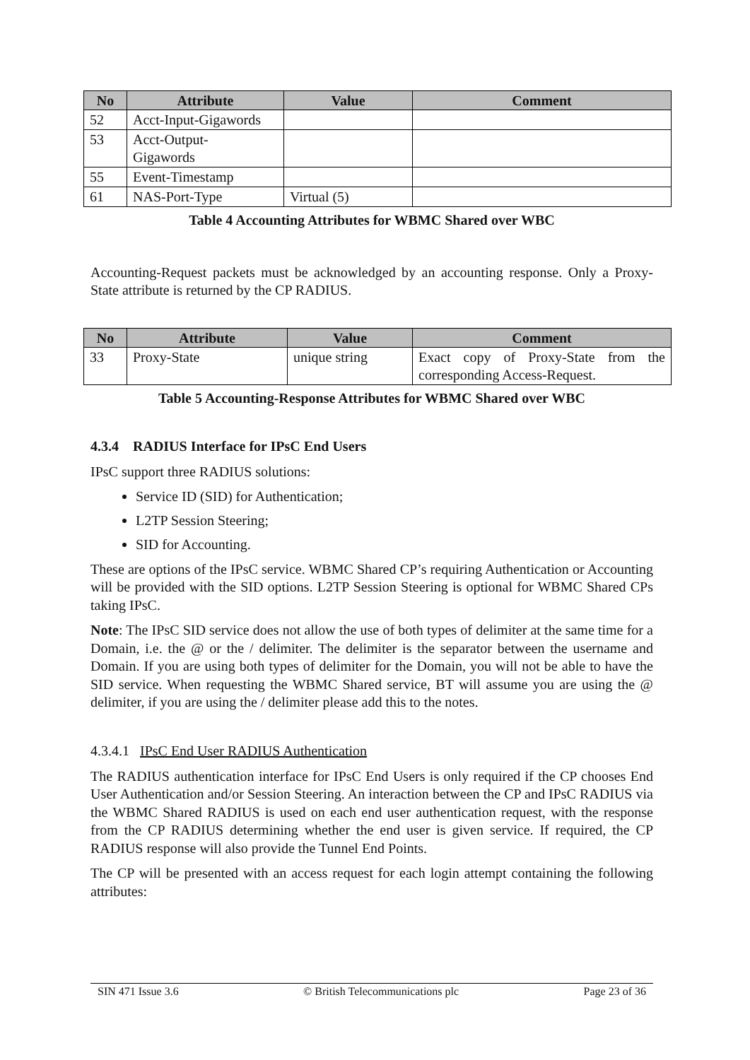| No | Attribute | Value | Comment |
| --- | --- | --- | --- |
| 52 | Acct-Input-Gigawords | | |
| 53 | Acct-Output- Gigawords | | |
| 55 | Event-Timestamp | | |
| 61 | NAS-Port-Type | Virtual (5) | |
Table 4 Accounting Attributes for WBMC Shared over WBC
Accounting-Request packets must be acknowledged by an accounting response. Only a Proxy-State attribute is returned by the CP RADIUS.
| No | Attribute | Value | Comment |
| --- | --- | --- | --- |
| 33 | Proxy-State | unique string | Exact copy of Proxy-State from the corresponding Access-Request. |
Table 5 Accounting-Response Attributes for WBMC Shared over WBC
4.3.4 RADIUS Interface for IPsC End Users
IPsC support three RADIUS solutions:
Service ID (SID) for Authentication;
L2TP Session Steering;
SID for Accounting.
These are options of the IPsC service. WBMC Shared CP’s requiring Authentication or Accounting will be provided with the SID options. L2TP Session Steering is optional for WBMC Shared CPs taking IPsC.
Note: The IPsC SID service does not allow the use of both types of delimiter at the same time for a Domain, i.e. the @ or the / delimiter. The delimiter is the separator between the username and Domain. If you are using both types of delimiter for the Domain, you will not be able to have the SID service. When requesting the WBMC Shared service, BT will assume you are using the @ delimiter, if you are using the / delimiter please add this to the notes.
4.3.4.1 IPsC End User RADIUS Authentication
The RADIUS authentication interface for IPsC End Users is only required if the CP chooses End User Authentication and/or Session Steering. An interaction between the CP and IPsC RADIUS via the WBMC Shared RADIUS is used on each end user authentication request, with the response from the CP RADIUS determining whether the end user is given service. If required, the CP RADIUS response will also provide the Tunnel End Points.
The CP will be presented with an access request for each login attempt containing the following attributes:
SIN 471 Issue 3.6 © British Telecommunications plc Page 23 of 36